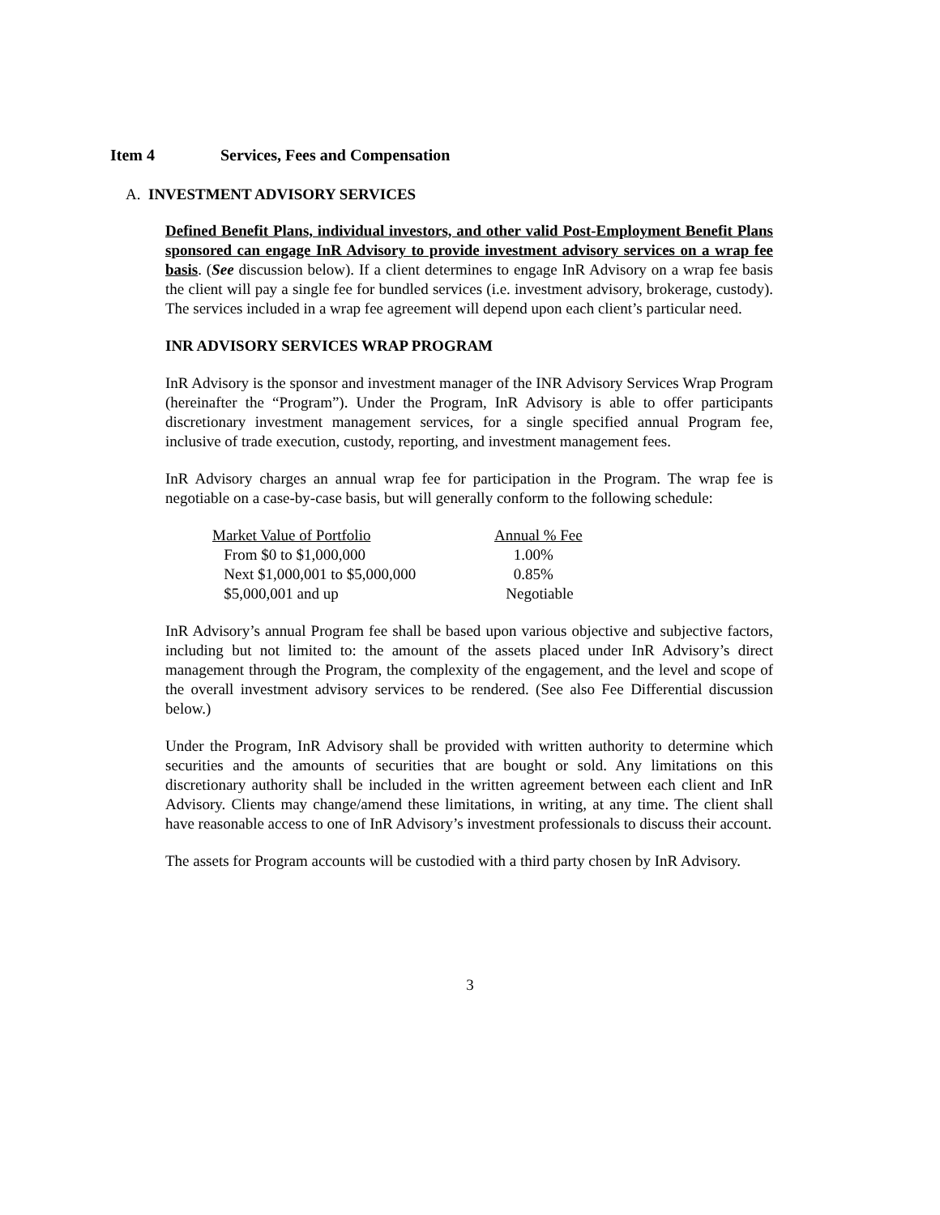Item 4 Services, Fees and Compensation
A. INVESTMENT ADVISORY SERVICES
Defined Benefit Plans, individual investors, and other valid Post-Employment Benefit Plans sponsored can engage InR Advisory to provide investment advisory services on a wrap fee basis. (See discussion below). If a client determines to engage InR Advisory on a wrap fee basis the client will pay a single fee for bundled services (i.e. investment advisory, brokerage, custody). The services included in a wrap fee agreement will depend upon each client’s particular need.
INR ADVISORY SERVICES WRAP PROGRAM
InR Advisory is the sponsor and investment manager of the INR Advisory Services Wrap Program (hereinafter the “Program”). Under the Program, InR Advisory is able to offer participants discretionary investment management services, for a single specified annual Program fee, inclusive of trade execution, custody, reporting, and investment management fees.
InR Advisory charges an annual wrap fee for participation in the Program. The wrap fee is negotiable on a case-by-case basis, but will generally conform to the following schedule:
| Market Value of Portfolio | Annual % Fee |
| From $0 to $1,000,000 | 1.00% |
| Next $1,000,001 to $5,000,000 | 0.85% |
| $5,000,001 and up | Negotiable |
InR Advisory’s annual Program fee shall be based upon various objective and subjective factors, including but not limited to: the amount of the assets placed under InR Advisory’s direct management through the Program, the complexity of the engagement, and the level and scope of the overall investment advisory services to be rendered. (See also Fee Differential discussion below.)
Under the Program, InR Advisory shall be provided with written authority to determine which securities and the amounts of securities that are bought or sold. Any limitations on this discretionary authority shall be included in the written agreement between each client and InR Advisory. Clients may change/amend these limitations, in writing, at any time. The client shall have reasonable access to one of InR Advisory’s investment professionals to discuss their account.
The assets for Program accounts will be custodied with a third party chosen by InR Advisory.
3